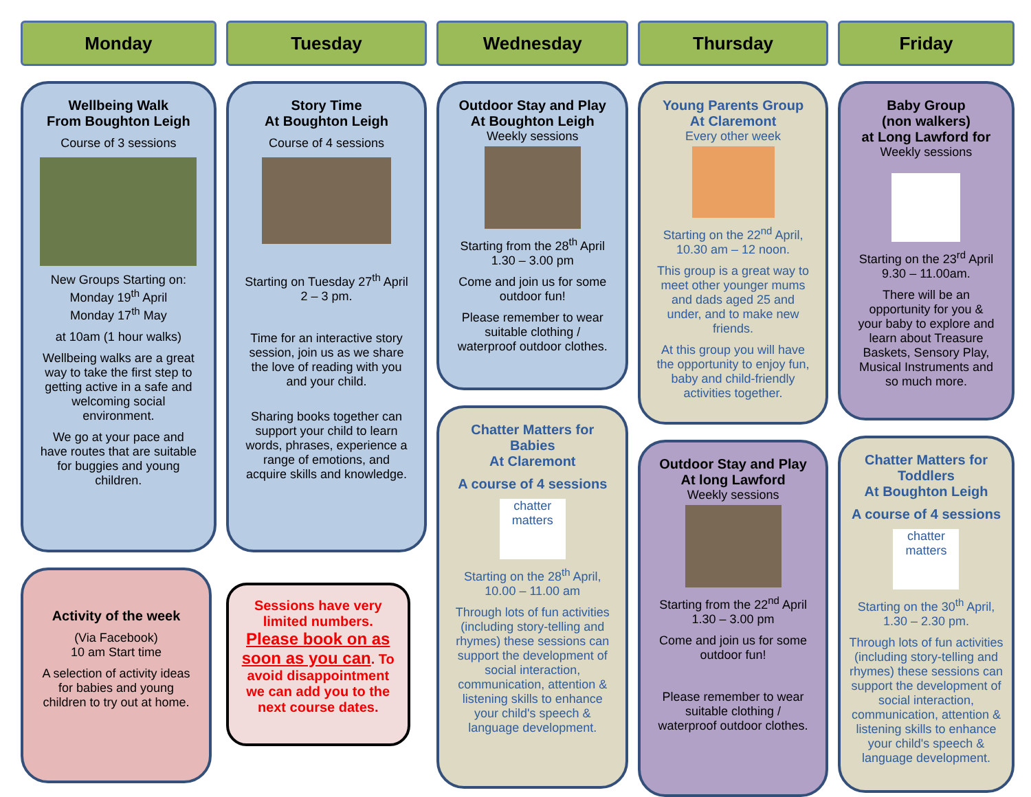Monday
Wellbeing Walk
From Boughton Leigh
Course of 3 sessions
New Groups Starting on:
Monday 19<sup>th</sup> April
Monday 17<sup>th</sup> May
at 10am (1 hour walks)
Wellbeing walks are a great way to take the first step to getting active in a safe and welcoming social environment.
We go at your pace and have routes that are suitable for buggies and young children.
Activity of the week
(Via Facebook)
10 am Start time
A selection of activity ideas for babies and young children to try out at home.
Tuesday
Story Time
At Boughton Leigh
Course of 4 sessions
Starting on Tuesday 27<sup>th</sup> April 2 – 3 pm.
Time for an interactive story session, join us as we share the love of reading with you and your child.
Sharing books together can support your child to learn words, phrases, experience a range of emotions, and acquire skills and knowledge.
Sessions have very limited numbers. Please book on as soon as you can. To avoid disappointment we can add you to the next course dates.
Wednesday
Outdoor Stay and Play
At Boughton Leigh
Weekly sessions
Starting from the 28<sup>th</sup> April 1.30 – 3.00 pm
Come and join us for some outdoor fun!
Please remember to wear suitable clothing / waterproof outdoor clothes.
Chatter Matters for Babies
At Claremont
A course of 4 sessions
chatter matters
Starting on the 28<sup>th</sup> April, 10.00 – 11.00 am
Through lots of fun activities (including story-telling and rhymes) these sessions can support the development of social interaction, communication, attention & listening skills to enhance your child's speech & language development.
Thursday
Young Parents Group
At Claremont
Every other week
Starting on the 22<sup>nd</sup> April, 10.30 am – 12 noon.
This group is a great way to meet other younger mums and dads aged 25 and under, and to make new friends.
At this group you will have the opportunity to enjoy fun, baby and child-friendly activities together.
Outdoor Stay and Play
At long Lawford
Weekly sessions
Starting from the 22<sup>nd</sup> April 1.30 – 3.00 pm
Come and join us for some outdoor fun!
Please remember to wear suitable clothing / waterproof outdoor clothes.
Friday
Baby Group
(non walkers)
at Long Lawford for
Weekly sessions
Starting on the 23<sup>rd</sup> April 9.30 – 11.00am.
There will be an opportunity for you & your baby to explore and learn about Treasure Baskets, Sensory Play, Musical Instruments and so much more.
Chatter Matters for Toddlers
At Boughton Leigh
A course of 4 sessions
chatter matters
Starting on the 30<sup>th</sup> April, 1.30 – 2.30 pm.
Through lots of fun activities (including story-telling and rhymes) these sessions can support the development of social interaction, communication, attention & listening skills to enhance your child's speech & language development.